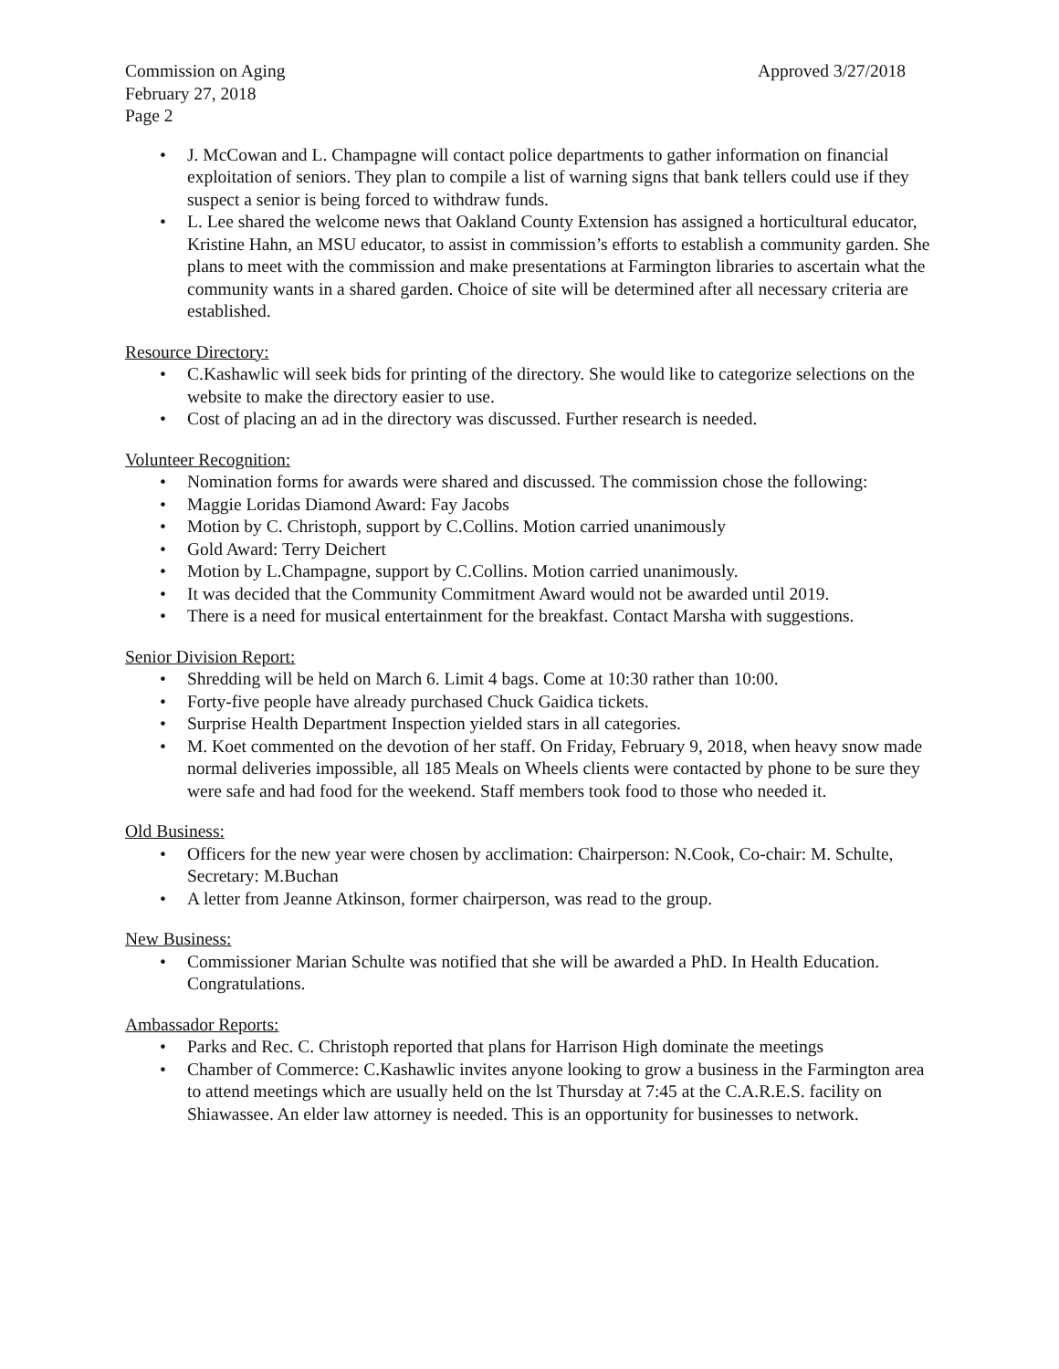Commission on Aging Approved 3/27/2018
February 27, 2018
Page 2
• J. McCowan and L. Champagne will contact police departments to gather information on financial exploitation of seniors. They plan to compile a list of warning signs that bank tellers could use if they suspect a senior is being forced to withdraw funds.
• L. Lee shared the welcome news that Oakland County Extension has assigned a horticultural educator, Kristine Hahn, an MSU educator, to assist in commission’s efforts to establish a community garden. She plans to meet with the commission and make presentations at Farmington libraries to ascertain what the community wants in a shared garden. Choice of site will be determined after all necessary criteria are established.
Resource Directory:
• C.Kashawlic will seek bids for printing of the directory. She would like to categorize selections on the website to make the directory easier to use.
• Cost of placing an ad in the directory was discussed. Further research is needed.
Volunteer Recognition:
• Nomination forms for awards were shared and discussed. The commission chose the following:
• Maggie Loridas Diamond Award: Fay Jacobs
• Motion by C. Christoph, support by C.Collins. Motion carried unanimously
• Gold Award: Terry Deichert
• Motion by L.Champagne, support by C.Collins. Motion carried unanimously.
• It was decided that the Community Commitment Award would not be awarded until 2019.
• There is a need for musical entertainment for the breakfast. Contact Marsha with suggestions.
Senior Division Report:
• Shredding will be held on March 6. Limit 4 bags. Come at 10:30 rather than 10:00.
• Forty-five people have already purchased Chuck Gaidica tickets.
• Surprise Health Department Inspection yielded stars in all categories.
• M. Koet commented on the devotion of her staff. On Friday, February 9, 2018, when heavy snow made normal deliveries impossible, all 185 Meals on Wheels clients were contacted by phone to be sure they were safe and had food for the weekend. Staff members took food to those who needed it.
Old Business:
• Officers for the new year were chosen by acclimation: Chairperson: N.Cook, Co-chair: M. Schulte, Secretary: M.Buchan
• A letter from Jeanne Atkinson, former chairperson, was read to the group.
New Business:
• Commissioner Marian Schulte was notified that she will be awarded a PhD. In Health Education. Congratulations.
Ambassador Reports:
• Parks and Rec. C. Christoph reported that plans for Harrison High dominate the meetings
• Chamber of Commerce: C.Kashawlic invites anyone looking to grow a business in the Farmington area to attend meetings which are usually held on the lst Thursday at 7:45 at the C.A.R.E.S. facility on Shiawassee. An elder law attorney is needed. This is an opportunity for businesses to network.